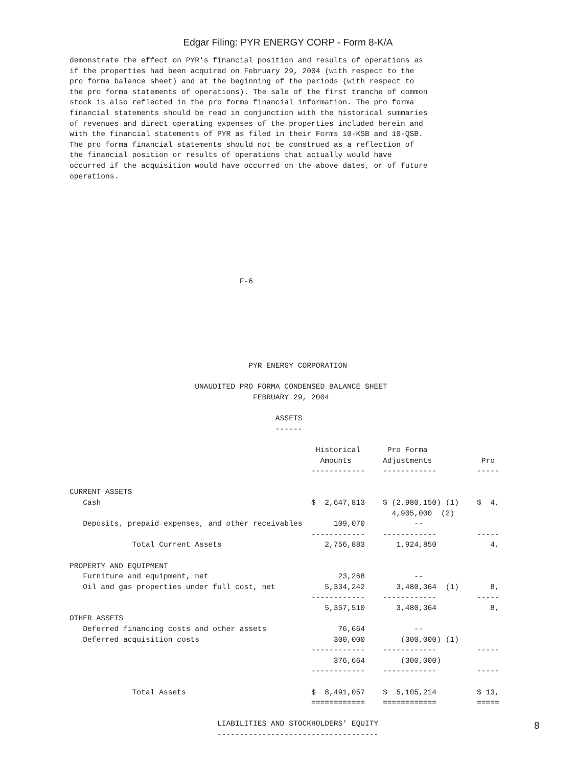Edgar Filing: PYR ENERGY CORP - Form 8-K/A
demonstrate the effect on PYR's financial position and results of operations as
if the properties had been acquired on February 29, 2004 (with respect to the
pro forma balance sheet) and at the beginning of the periods (with respect to
the pro forma statements of operations). The sale of the first tranche of common
stock is also reflected in the pro forma financial information. The pro forma
financial statements should be read in conjunction with the historical summaries
of revenues and direct operating expenses of the properties included herein and
with the financial statements of PYR as filed in their Forms 10-KSB and 10-QSB.
The pro forma financial statements should not be construed as a reflection of
the financial position or results of operations that actually would have
occurred if the acquisition would have occurred on the above dates, or of future
operations.









                                      F-6







                                        PYR ENERGY CORPORATION

                            UNAUDITED PRO FORMA CONDENSED BALANCE SHEET
                                         FEBRUARY 29, 2004

                                              ASSETS
                                              ------

                                                       Historical      Pro Forma
                                                        Amounts       Adjustments           Pro
                                                      ------------    ------------         -----

CURRENT ASSETS
   Cash                                               $  2,647,813    $ (2,980,150) (1)    $  4,
                                                                        4,905,000  (2)
   Deposits, prepaid expenses, and other receivables       109,070           --
                                                      ------------    ------------         -----
              Total Current Assets                       2,756,883       1,924,850            4,

PROPERTY AND EQUIPMENT
   Furniture and equipment, net                             23,268           --
   Oil and gas properties under full cost, net           5,334,242       3,480,364  (1)       8,
                                                      ------------    ------------         -----
                                                         5,357,510       3,480,364            8,
OTHER ASSETS
   Deferred financing costs and other assets                76,664           --
   Deferred acquisition costs                              300,000        (300,000) (1)
                                                      ------------    ------------         -----
                                                           376,664        (300,000)
                                                      ------------    ------------         -----

              Total Assets                            $  8,491,057    $  5,105,214         $ 13,
                                                      ============    ============         =====

                                 LIABILITIES AND STOCKHOLDERS' EQUITY
                                 ------------------------------------
8